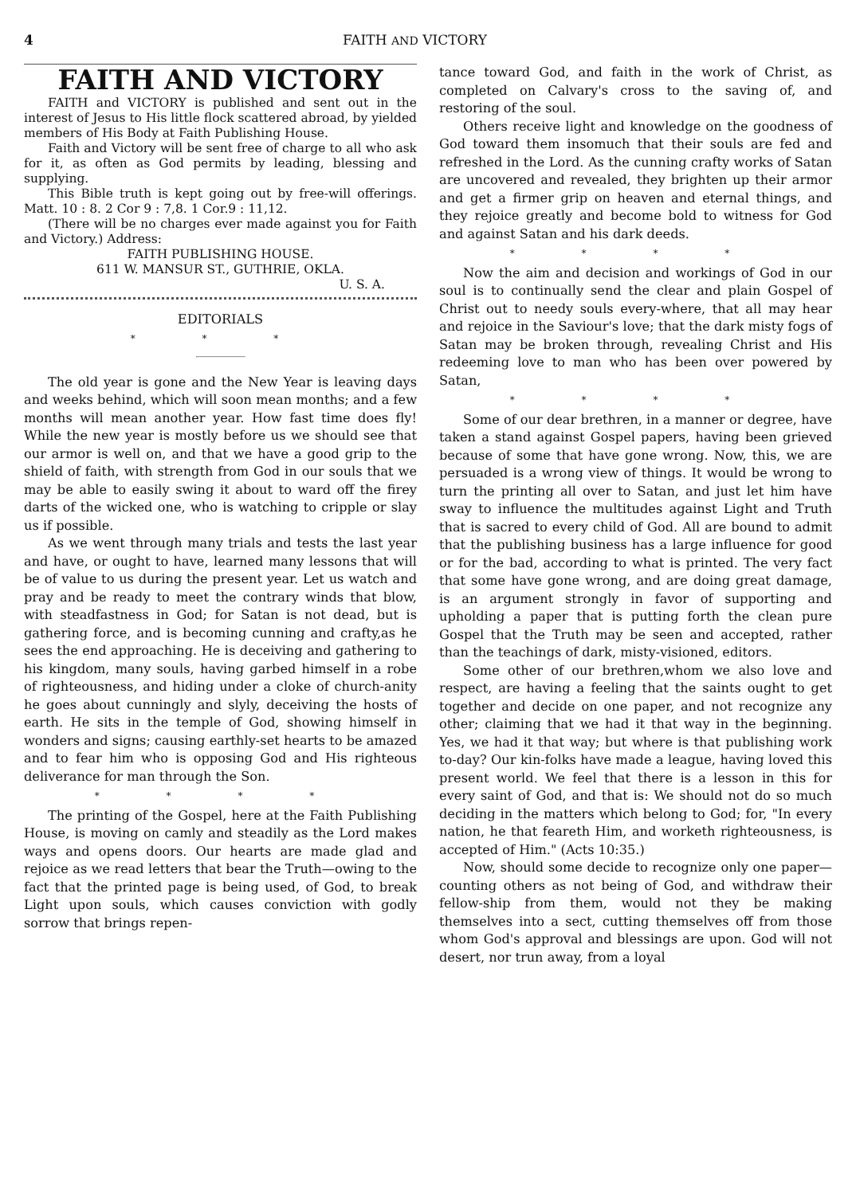4 FAITH AND VICTORY
FAITH AND VICTORY
FAITH and VICTORY is published and sent out in the interest of Jesus to His little flock scattered abroad, by yielded members of His Body at Faith Publishing House.
Faith and Victory will be sent free of charge to all who ask for it, as often as God permits by leading, blessing and supplying.
This Bible truth is kept going out by free-will offerings. Matt. 10 : 8. 2 Cor 9 : 7,8. 1 Cor.9 : 11,12.
(There will be no charges ever made against you for Faith and Victory.) Address:
FAITH PUBLISHING HOUSE.
611 W. MANSUR ST., GUTHRIE, OKLA.
U. S. A.
EDITORIALS
* * *
The old year is gone and the New Year is leaving days and weeks behind, which will soon mean months; and a few months will mean another year. How fast time does fly! While the new year is mostly before us we should see that our armor is well on, and that we have a good grip to the shield of faith, with strength from God in our souls that we may be able to easily swing it about to ward off the firey darts of the wicked one, who is watching to cripple or slay us if possible.
As we went through many trials and tests the last year and have, or ought to have, learned many lessons that will be of value to us during the present year. Let us watch and pray and be ready to meet the contrary winds that blow, with steadfastness in God; for Satan is not dead, but is gathering force, and is becoming cunning and crafty,as he sees the end approaching. He is deceiving and gathering to his kingdom, many souls, having garbed himself in a robe of righteousness, and hiding under a cloke of church-anity he goes about cunningly and slyly, deceiving the hosts of earth. He sits in the temple of God, showing himself in wonders and signs; causing earthly-set hearts to be amazed and to fear him who is opposing God and His righteous deliverance for man through the Son.
* * * *
The printing of the Gospel, here at the Faith Publishing House, is moving on camly and steadily as the Lord makes ways and opens doors. Our hearts are made glad and rejoice as we read letters that bear the Truth—owing to the fact that the printed page is being used, of God, to break Light upon souls, which causes conviction with godly sorrow that brings repen-
tance toward God, and faith in the work of Christ, as completed on Calvary's cross to the saving of, and restoring of the soul.
Others receive light and knowledge on the goodness of God toward them insomuch that their souls are fed and refreshed in the Lord. As the cunning crafty works of Satan are uncovered and revealed, they brighten up their armor and get a firmer grip on heaven and eternal things, and they rejoice greatly and become bold to witness for God and against Satan and his dark deeds.
* * * *
Now the aim and decision and workings of God in our soul is to continually send the clear and plain Gospel of Christ out to needy souls every-where, that all may hear and rejoice in the Saviour's love; that the dark misty fogs of Satan may be broken through, revealing Christ and His redeeming love to man who has been over powered by Satan,
* * * *
Some of our dear brethren, in a manner or degree, have taken a stand against Gospel papers, having been grieved because of some that have gone wrong. Now, this, we are persuaded is a wrong view of things. It would be wrong to turn the printing all over to Satan, and just let him have sway to influence the multitudes against Light and Truth that is sacred to every child of God. All are bound to admit that the publishing business has a large influence for good or for the bad, according to what is printed. The very fact that some have gone wrong, and are doing great damage, is an argument strongly in favor of supporting and upholding a paper that is putting forth the clean pure Gospel that the Truth may be seen and accepted, rather than the teachings of dark, misty-visioned, editors.
Some other of our brethren,whom we also love and respect, are having a feeling that the saints ought to get together and decide on one paper, and not recognize any other; claiming that we had it that way in the beginning. Yes, we had it that way; but where is that publishing work to-day? Our kin-folks have made a league, having loved this present world. We feel that there is a lesson in this for every saint of God, and that is: We should not do so much deciding in the matters which belong to God; for, "In every nation, he that feareth Him, and worketh righteousness, is accepted of Him." (Acts 10:35.)
Now, should some decide to recognize only one paper—counting others as not being of God, and withdraw their fellow-ship from them, would not they be making themselves into a sect, cutting themselves off from those whom God's approval and blessings are upon. God will not desert, nor trun away, from a loyal